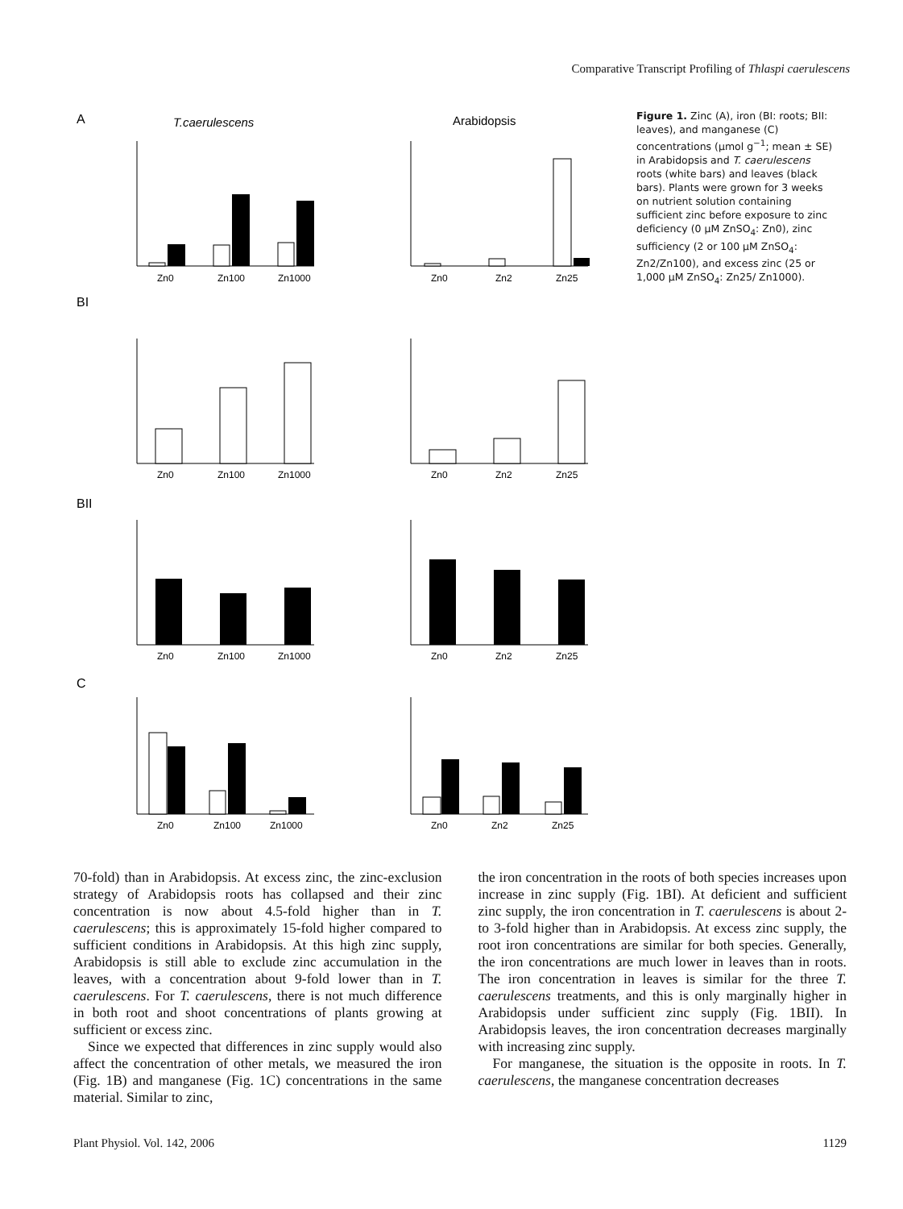Comparative Transcript Profiling of Thlaspi caerulescens
A
T.caerulescens
Arabidopsis
Zn0
Zn100
Zn1000
Zn0
Zn2
Zn25
BI
Zn0
Zn100
Zn1000
Zn0
Zn2
Zn25
BII
Zn0
Zn100
Zn1000
Zn0
Zn2
Zn25
C
Zn0
Zn100
Zn1000
Zn0
Zn2
Zn25
Figure 1. Zinc (A), iron (BI: roots; BII: leaves), and manganese (C) concentrations (μmol g<sup>−1</sup>; mean ± SE) in Arabidopsis and T. caerulescens roots (white bars) and leaves (black bars). Plants were grown for 3 weeks on nutrient solution containing sufficient zinc before exposure to zinc deficiency (0 μM ZnSO<sub>4</sub>: Zn0), zinc sufficiency (2 or 100 μM ZnSO<sub>4</sub>: Zn2/Zn100), and excess zinc (25 or 1,000 μM ZnSO<sub>4</sub>: Zn25/ Zn1000).
70-fold) than in Arabidopsis. At excess zinc, the zinc-exclusion strategy of Arabidopsis roots has collapsed and their zinc concentration is now about 4.5-fold higher than in T. caerulescens; this is approximately 15-fold higher compared to sufficient conditions in Arabidopsis. At this high zinc supply, Arabidopsis is still able to exclude zinc accumulation in the leaves, with a concentration about 9-fold lower than in T. caerulescens. For T. caerulescens, there is not much difference in both root and shoot concentrations of plants growing at sufficient or excess zinc.
Since we expected that differences in zinc supply would also affect the concentration of other metals, we measured the iron (Fig. 1B) and manganese (Fig. 1C) concentrations in the same material. Similar to zinc,
the iron concentration in the roots of both species increases upon increase in zinc supply (Fig. 1BI). At deficient and sufficient zinc supply, the iron concentration in T. caerulescens is about 2- to 3-fold higher than in Arabidopsis. At excess zinc supply, the root iron concentrations are similar for both species. Generally, the iron concentrations are much lower in leaves than in roots. The iron concentration in leaves is similar for the three T. caerulescens treatments, and this is only marginally higher in Arabidopsis under sufficient zinc supply (Fig. 1BII). In Arabidopsis leaves, the iron concentration decreases marginally with increasing zinc supply.
For manganese, the situation is the opposite in roots. In T. caerulescens, the manganese concentration decreases
Plant Physiol. Vol. 142, 2006 1129